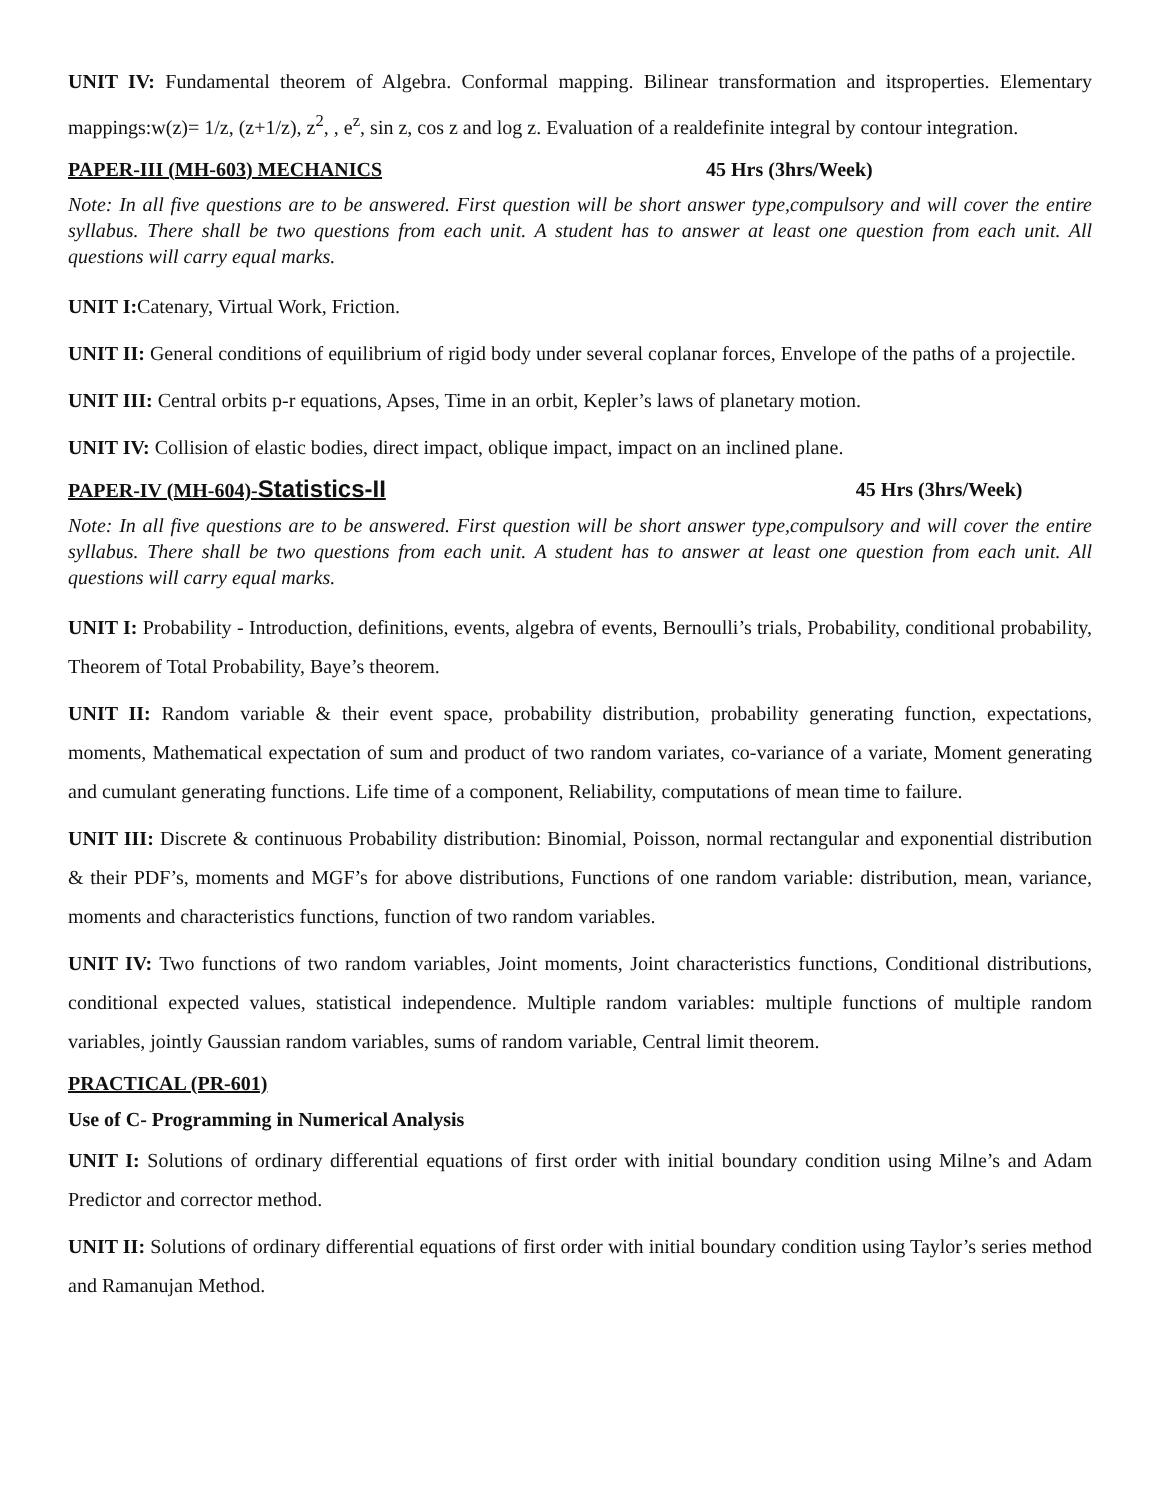UNIT IV: Fundamental theorem of Algebra. Conformal mapping. Bilinear transformation and itsproperties. Elementary mappings:w(z)= 1/z, (z+1/z), z<sup>2</sup>, , e<sup>z</sup>, sin z, cos z and log z. Evaluation of a realdefinite integral by contour integration.
PAPER-III (MH-603) MECHANICS 45 Hrs (3hrs/Week)
Note: In all five questions are to be answered. First question will be short answer type,compulsory and will cover the entire syllabus. There shall be two questions from each unit. A student has to answer at least one question from each unit. All questions will carry equal marks.
UNIT I: Catenary, Virtual Work, Friction.
UNIT II: General conditions of equilibrium of rigid body under several coplanar forces, Envelope of the paths of a projectile.
UNIT III: Central orbits p-r equations, Apses, Time in an orbit, Kepler’s laws of planetary motion.
UNIT IV: Collision of elastic bodies, direct impact, oblique impact, impact on an inclined plane.
PAPER-IV (MH-604)-Statistics-II 45 Hrs (3hrs/Week)
Note: In all five questions are to be answered. First question will be short answer type,compulsory and will cover the entire syllabus. There shall be two questions from each unit. A student has to answer at least one question from each unit. All questions will carry equal marks.
UNIT I: Probability - Introduction, definitions, events, algebra of events, Bernoulli’s trials, Probability, conditional probability, Theorem of Total Probability, Baye’s theorem.
UNIT II: Random variable & their event space, probability distribution, probability generating function, expectations, moments, Mathematical expectation of sum and product of two random variates, co-variance of a variate, Moment generating and cumulant generating functions. Life time of a component, Reliability, computations of mean time to failure.
UNIT III: Discrete & continuous Probability distribution: Binomial, Poisson, normal rectangular and exponential distribution & their PDF’s, moments and MGF’s for above distributions, Functions of one random variable: distribution, mean, variance, moments and characteristics functions, function of two random variables.
UNIT IV: Two functions of two random variables, Joint moments, Joint characteristics functions, Conditional distributions, conditional expected values, statistical independence. Multiple random variables: multiple functions of multiple random variables, jointly Gaussian random variables, sums of random variable, Central limit theorem.
PRACTICAL (PR-601)
Use of C- Programming in Numerical Analysis
UNIT I: Solutions of ordinary differential equations of first order with initial boundary condition using Milne’s and Adam Predictor and corrector method.
UNIT II: Solutions of ordinary differential equations of first order with initial boundary condition using Taylor’s series method and Ramanujan Method.